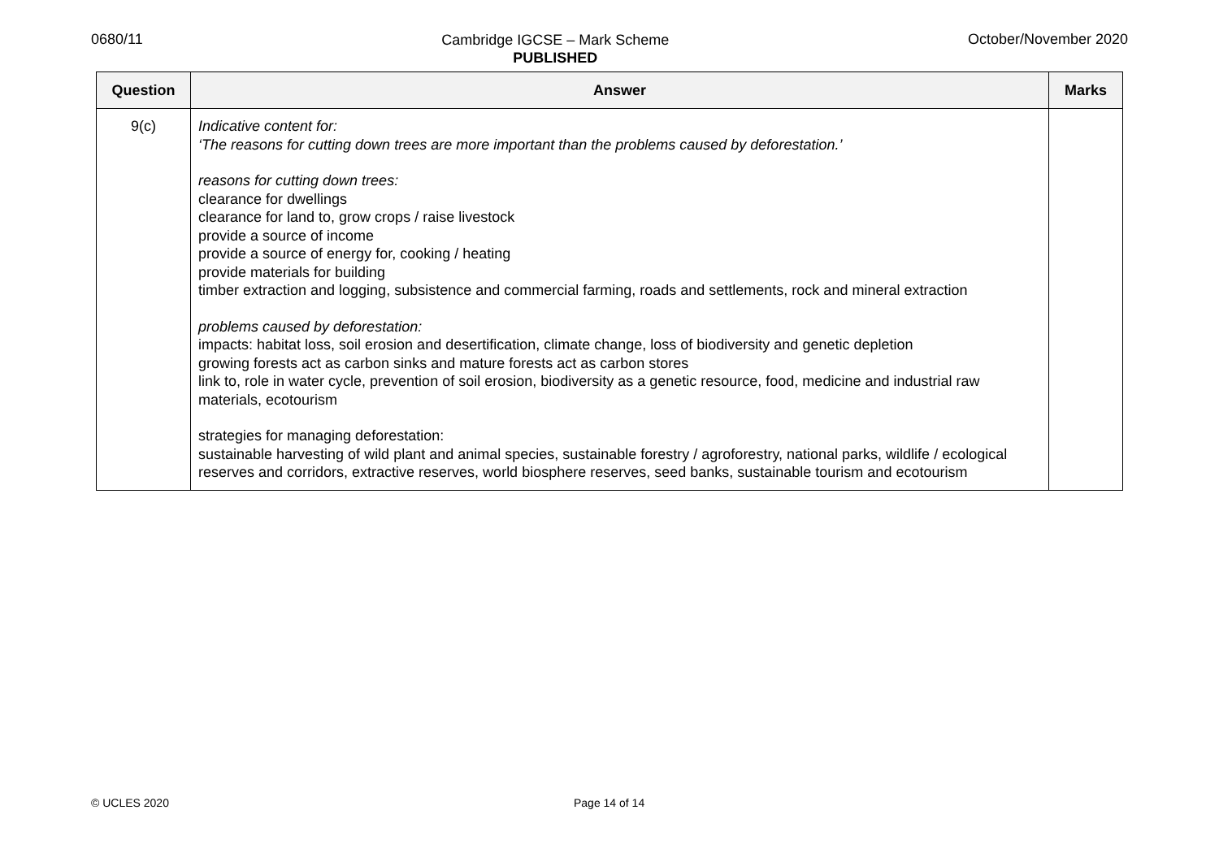0680/11
Cambridge IGCSE – Mark Scheme
PUBLISHED
October/November 2020
| Question | Answer | Marks |
| --- | --- | --- |
| 9(c) | Indicative content for: ‘The reasons for cutting down trees are more important than the problems caused by deforestation.’ reasons for cutting down trees: clearance for dwellings clearance for land to, grow crops / raise livestock provide a source of income provide a source of energy for, cooking / heating provide materials for building timber extraction and logging, subsistence and commercial farming, roads and settlements, rock and mineral extraction problems caused by deforestation: impacts: habitat loss, soil erosion and desertification, climate change, loss of biodiversity and genetic depletion growing forests act as carbon sinks and mature forests act as carbon stores link to, role in water cycle, prevention of soil erosion, biodiversity as a genetic resource, food, medicine and industrial raw materials, ecotourism strategies for managing deforestation: sustainable harvesting of wild plant and animal species, sustainable forestry / agroforestry, national parks, wildlife / ecological reserves and corridors, extractive reserves, world biosphere reserves, seed banks, sustainable tourism and ecotourism | |
© UCLES 2020 Page 14 of 14